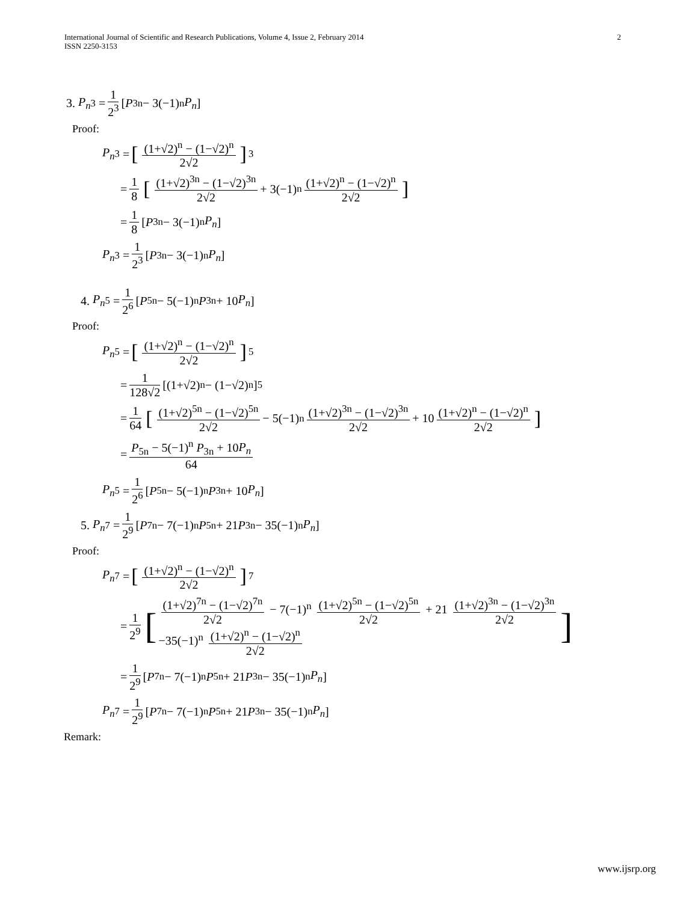International Journal of Scientific and Research Publications, Volume 4, Issue 2, February 2014
ISSN 2250-3153
2
3. P<sub>n</sub><sup>3</sup> = 1 2<sup>3</sup> [P<sub>3n</sub> − 3(−1)<sup>n</sup> P<sub>n</sub>]
Proof:
P<sub>n</sub><sup>3</sup> = [(1+√2)<sup>n</sup> − (1−√2)<sup>n</sup> 2√2]<sup>3</sup>
= 1 8 [(1+√2)<sup>3n</sup> − (1−√2)<sup>3n</sup> 2√2 + 3(−1)<sup>n</sup> (1+√2)<sup>n</sup> − (1−√2)<sup>n</sup> 2√2]
= 1 8 [P<sub>3n</sub> − 3(−1)<sup>n</sup> P<sub>n</sub>]
P<sub>n</sub><sup>3</sup> = 1 2<sup>3</sup> [P<sub>3n</sub> − 3(−1)<sup>n</sup> P<sub>n</sub>]
4. P<sub>n</sub><sup>5</sup> = 1 2<sup>6</sup> [P<sub>5n</sub> − 5(−1)<sup>n</sup> P<sub>3n</sub> + 10 P<sub>n</sub>]
Proof:
P<sub>n</sub><sup>5</sup> = [(1+√2)<sup>n</sup> − (1−√2)<sup>n</sup> 2√2]<sup>5</sup>
= 1 128√2 [(1+√2)<sup>n</sup> − (1−√2)<sup>n</sup>]<sup>5</sup>
= 1 64 [(1+√2)<sup>5n</sup> − (1−√2)<sup>5n</sup> 2√2 − 5(−1)<sup>n</sup> (1+√2)<sup>3n</sup> − (1−√2)<sup>3n</sup> 2√2 + 10 (1+√2)<sup>n</sup> − (1−√2)<sup>n</sup> 2√2]
= P<sub>5n</sub> − 5(−1)<sup>n</sup> P<sub>3n</sub> + 10P<sub>n</sub> 64
P<sub>n</sub><sup>5</sup> = 1 2<sup>6</sup> [P<sub>5n</sub> − 5(−1)<sup>n</sup> P<sub>3n</sub> + 10 P<sub>n</sub>]
5. P<sub>n</sub><sup>7</sup> = 1 2<sup>9</sup> [P<sub>7n</sub> − 7(−1)<sup>n</sup> P<sub>5n</sub> + 21 P<sub>3n</sub> − 35(−1)<sup>n</sup> P<sub>n</sub>]
Proof:
P<sub>n</sub><sup>7</sup> = [(1+√2)<sup>n</sup> − (1−√2)<sup>n</sup> 2√2]<sup>7</sup>
= 1 2<sup>9</sup> [
(1+√2)<sup>7n</sup> − (1−√2)<sup>7n</sup> 2√2 − 7(−1)<sup>n</sup> (1+√2)<sup>5n</sup> − (1−√2)<sup>5n</sup> 2√2 + 21 (1+√2)<sup>3n</sup> − (1−√2)<sup>3n</sup> 2√2
−35(−1)<sup>n</sup> (1+√2)<sup>n</sup> − (1−√2)<sup>n</sup> 2√2
]
= 1 2<sup>9</sup> [P<sub>7n</sub> − 7(−1)<sup>n</sup> P<sub>5n</sub> + 21 P<sub>3n</sub> − 35(−1)<sup>n</sup> P<sub>n</sub>]
P<sub>n</sub><sup>7</sup> = 1 2<sup>9</sup> [P<sub>7n</sub> − 7(−1)<sup>n</sup> P<sub>5n</sub> + 21 P<sub>3n</sub> − 35(−1)<sup>n</sup> P<sub>n</sub>]
Remark:
www.ijsrp.org